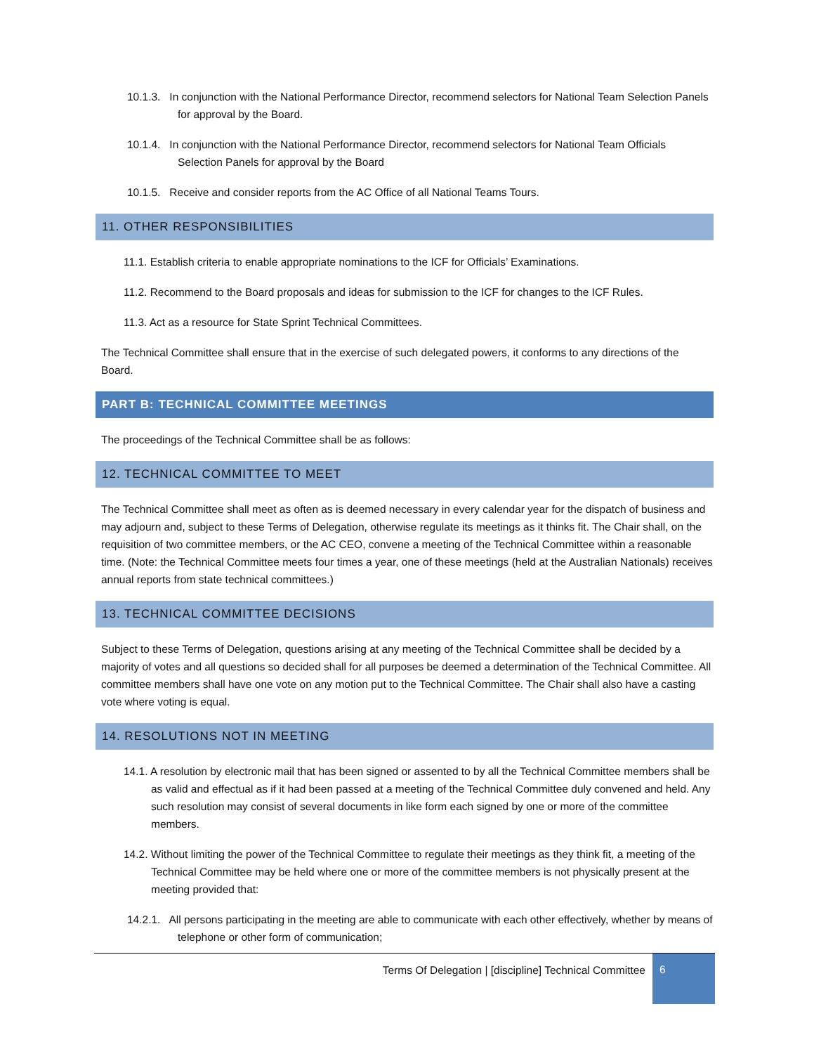10.1.3. In conjunction with the National Performance Director, recommend selectors for National Team Selection Panels for approval by the Board.
10.1.4. In conjunction with the National Performance Director, recommend selectors for National Team Officials Selection Panels for approval by the Board
10.1.5. Receive and consider reports from the AC Office of all National Teams Tours.
11. OTHER RESPONSIBILITIES
11.1. Establish criteria to enable appropriate nominations to the ICF for Officials’ Examinations.
11.2. Recommend to the Board proposals and ideas for submission to the ICF for changes to the ICF Rules.
11.3. Act as a resource for State Sprint Technical Committees.
The Technical Committee shall ensure that in the exercise of such delegated powers, it conforms to any directions of the Board.
PART B: TECHNICAL COMMITTEE MEETINGS
The proceedings of the Technical Committee shall be as follows:
12. TECHNICAL COMMITTEE TO MEET
The Technical Committee shall meet as often as is deemed necessary in every calendar year for the dispatch of business and may adjourn and, subject to these Terms of Delegation, otherwise regulate its meetings as it thinks fit. The Chair shall, on the requisition of two committee members, or the AC CEO, convene a meeting of the Technical Committee within a reasonable time. (Note: the Technical Committee meets four times a year, one of these meetings (held at the Australian Nationals) receives annual reports from state technical committees.)
13. TECHNICAL COMMITTEE DECISIONS
Subject to these Terms of Delegation, questions arising at any meeting of the Technical Committee shall be decided by a majority of votes and all questions so decided shall for all purposes be deemed a determination of the Technical Committee. All committee members shall have one vote on any motion put to the Technical Committee. The Chair shall also have a casting vote where voting is equal.
14. RESOLUTIONS NOT IN MEETING
14.1. A resolution by electronic mail that has been signed or assented to by all the Technical Committee members shall be as valid and effectual as if it had been passed at a meeting of the Technical Committee duly convened and held. Any such resolution may consist of several documents in like form each signed by one or more of the committee members.
14.2. Without limiting the power of the Technical Committee to regulate their meetings as they think fit, a meeting of the Technical Committee may be held where one or more of the committee members is not physically present at the meeting provided that:
14.2.1. All persons participating in the meeting are able to communicate with each other effectively, whether by means of telephone or other form of communication;
Terms Of Delegation | [discipline] Technical Committee
6